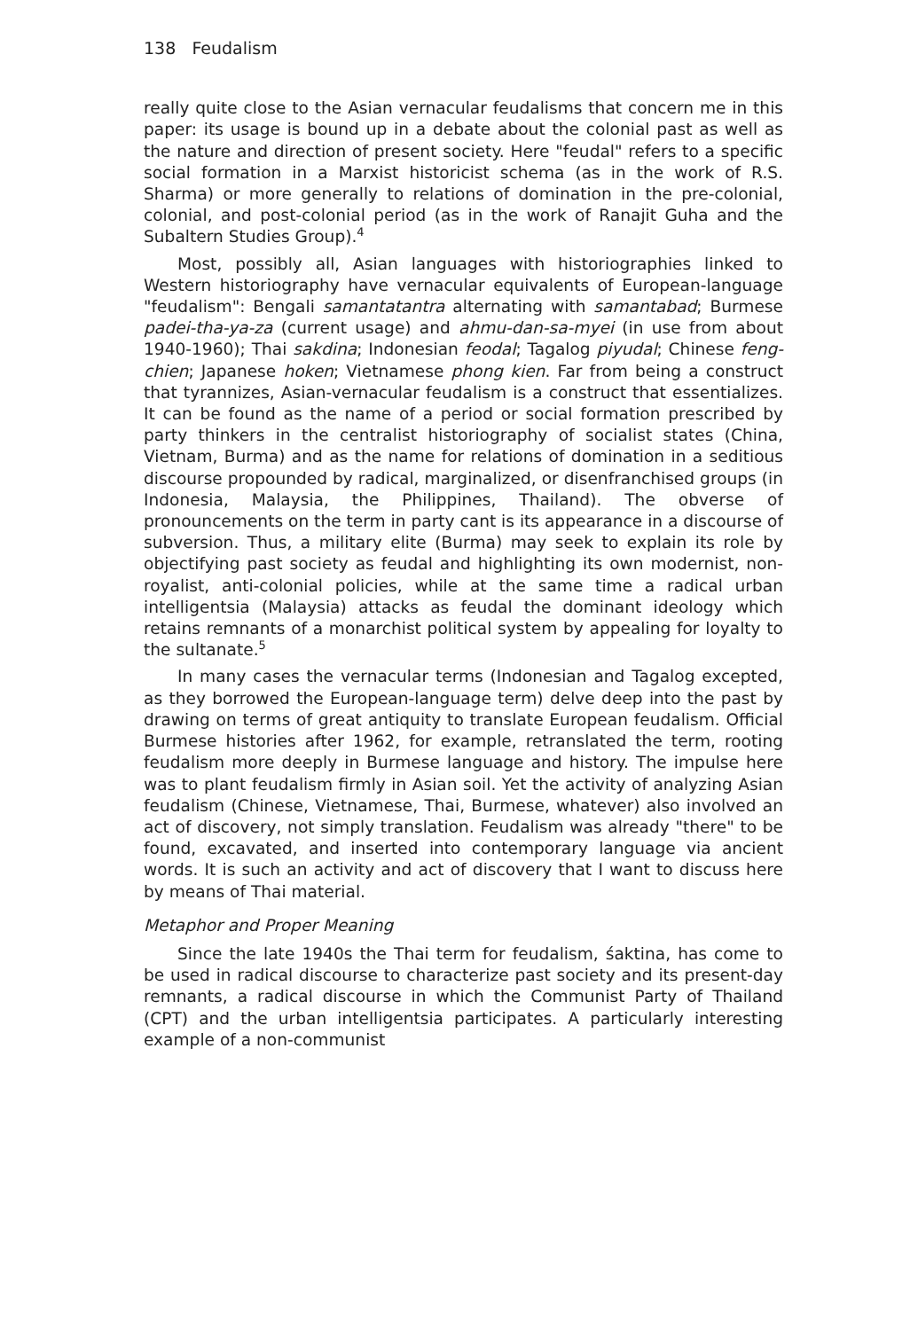138 Feudalism
really quite close to the Asian vernacular feudalisms that concern me in this paper: its usage is bound up in a debate about the colonial past as well as the nature and direction of present society. Here "feudal" refers to a specific social formation in a Marxist historicist schema (as in the work of R.S. Sharma) or more generally to relations of domination in the pre-colonial, colonial, and post-colonial period (as in the work of Ranajit Guha and the Subaltern Studies Group).<sup>4</sup>
Most, possibly all, Asian languages with historiographies linked to Western historiography have vernacular equivalents of European-language "feudalism": Bengali samantatantra alternating with samantabad; Burmese padei-tha-ya-za (current usage) and ahmu-dan-sa-myei (in use from about 1940-1960); Thai sakdina; Indonesian feodal; Tagalog piyudal; Chinese feng-chien; Japanese hoken; Vietnamese phong kien. Far from being a construct that tyrannizes, Asian-vernacular feudalism is a construct that essentializes. It can be found as the name of a period or social formation prescribed by party thinkers in the centralist historiography of socialist states (China, Vietnam, Burma) and as the name for relations of domination in a seditious discourse propounded by radical, marginalized, or disenfranchised groups (in Indonesia, Malaysia, the Philippines, Thailand). The obverse of pronouncements on the term in party cant is its appearance in a discourse of subversion. Thus, a military elite (Burma) may seek to explain its role by objectifying past society as feudal and highlighting its own modernist, non-royalist, anti-colonial policies, while at the same time a radical urban intelligentsia (Malaysia) attacks as feudal the dominant ideology which retains remnants of a monarchist political system by appealing for loyalty to the sultanate.<sup>5</sup>
In many cases the vernacular terms (Indonesian and Tagalog excepted, as they borrowed the European-language term) delve deep into the past by drawing on terms of great antiquity to translate European feudalism. Official Burmese histories after 1962, for example, retranslated the term, rooting feudalism more deeply in Burmese language and history. The impulse here was to plant feudalism firmly in Asian soil. Yet the activity of analyzing Asian feudalism (Chinese, Vietnamese, Thai, Burmese, whatever) also involved an act of discovery, not simply translation. Feudalism was already "there" to be found, excavated, and inserted into contemporary language via ancient words. It is such an activity and act of discovery that I want to discuss here by means of Thai material.
Metaphor and Proper Meaning
Since the late 1940s the Thai term for feudalism, śaktina, has come to be used in radical discourse to characterize past society and its present-day remnants, a radical discourse in which the Communist Party of Thailand (CPT) and the urban intelligentsia participates. A particularly interesting example of a non-communist